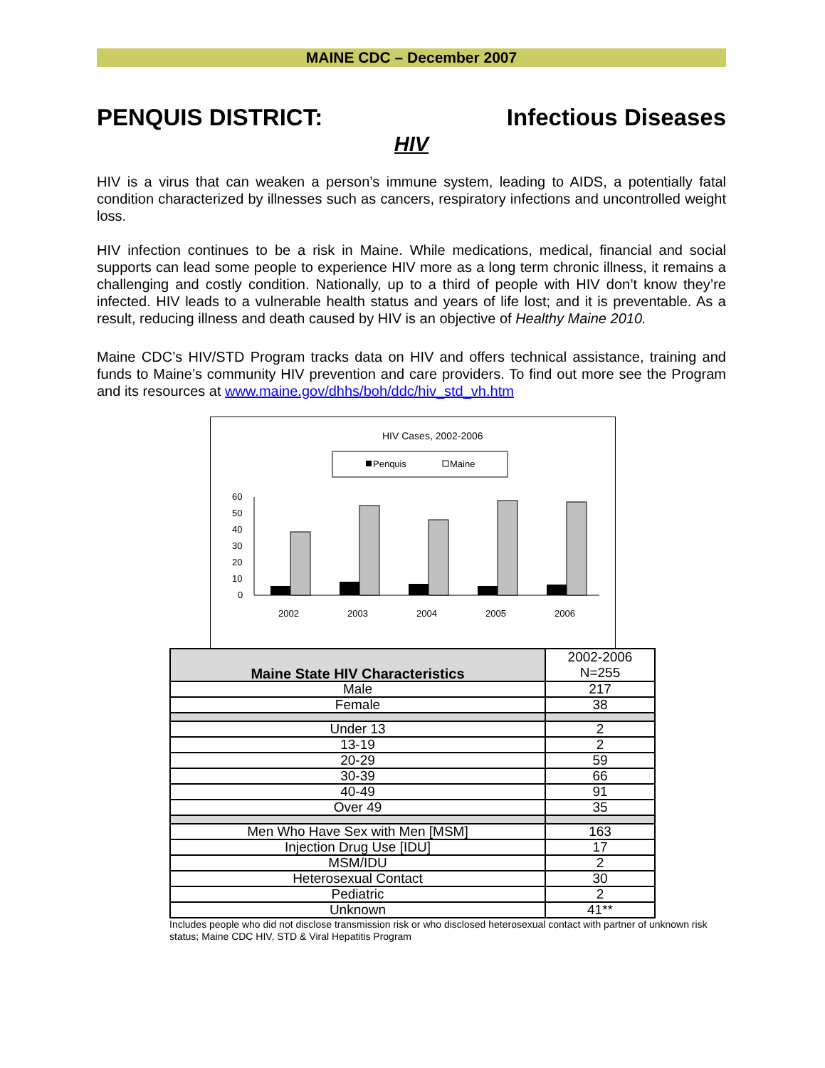MAINE CDC – December 2007
PENQUIS DISTRICT: Infectious Diseases
HIV
HIV is a virus that can weaken a person’s immune system, leading to AIDS, a potentially fatal condition characterized by illnesses such as cancers, respiratory infections and uncontrolled weight loss.
HIV infection continues to be a risk in Maine. While medications, medical, financial and social supports can lead some people to experience HIV more as a long term chronic illness, it remains a challenging and costly condition. Nationally, up to a third of people with HIV don’t know they’re infected. HIV leads to a vulnerable health status and years of life lost; and it is preventable. As a result, reducing illness and death caused by HIV is an objective of Healthy Maine 2010.
Maine CDC’s HIV/STD Program tracks data on HIV and offers technical assistance, training and funds to Maine’s community HIV prevention and care providers. To find out more see the Program and its resources at www.maine.gov/dhhs/boh/ddc/hiv_std_vh.htm
HIV Cases, 2002-2006
Penquis
Maine
60
50
40
30
20
10
0
2002
2003
2004
2005
2006
| Maine State HIV Characteristics | 2002-2006 N=255 |
| Male | 217 |
| Female | 38 |
| Under 13 | 2 |
| 13-19 | 2 |
| 20-29 | 59 |
| 30-39 | 66 |
| 40-49 | 91 |
| Over 49 | 35 |
| Men Who Have Sex with Men [MSM] | 163 |
| Injection Drug Use [IDU] | 17 |
| MSM/IDU | 2 |
| Heterosexual Contact | 30 |
| Pediatric | 2 |
| Unknown | 41** |
Includes people who did not disclose transmission risk or who disclosed heterosexual contact with partner of unknown risk status; Maine CDC HIV, STD & Viral Hepatitis Program